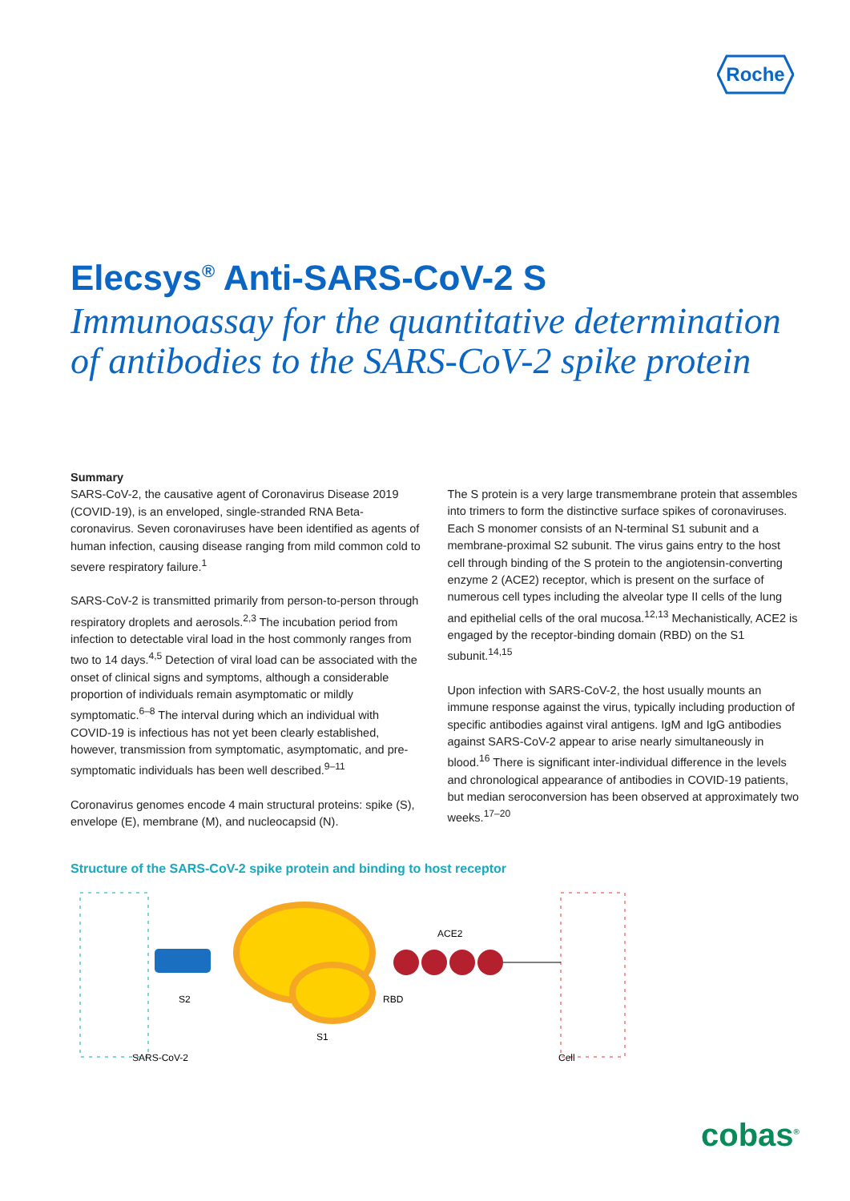Roche
Elecsys<sup>®</sup> Anti-SARS-CoV-2 S
Immunoassay for the quantitative determination
of antibodies to the SARS-CoV-2 spike protein
Summary
SARS-CoV-2, the causative agent of Coronavirus Disease 2019 (COVID-19), is an enveloped, single-stranded RNA Beta-coronavirus. Seven coronaviruses have been identified as agents of human infection, causing disease ranging from mild common cold to severe respiratory failure.<sup>1</sup>
SARS-CoV-2 is transmitted primarily from person-to-person through respiratory droplets and aerosols.<sup>2,3</sup> The incubation period from infection to detectable viral load in the host commonly ranges from two to 14 days.<sup>4,5</sup> Detection of viral load can be associated with the onset of clinical signs and symptoms, although a considerable proportion of individuals remain asymptomatic or mildly symptomatic.<sup>6–8</sup> The interval during which an individual with COVID-19 is infectious has not yet been clearly established, however, transmission from symptomatic, asymptomatic, and pre-symptomatic individuals has been well described.<sup>9–11</sup>
Coronavirus genomes encode 4 main structural proteins: spike (S), envelope (E), membrane (M), and nucleocapsid (N).
The S protein is a very large transmembrane protein that assembles into trimers to form the distinctive surface spikes of coronaviruses. Each S monomer consists of an N-terminal S1 subunit and a membrane-proximal S2 subunit. The virus gains entry to the host cell through binding of the S protein to the angiotensin-converting enzyme 2 (ACE2) receptor, which is present on the surface of numerous cell types including the alveolar type II cells of the lung and epithelial cells of the oral mucosa.<sup>12,13</sup> Mechanistically, ACE2 is engaged by the receptor-binding domain (RBD) on the S1 subunit.<sup>14,15</sup>
Upon infection with SARS-CoV-2, the host usually mounts an immune response against the virus, typically including production of specific antibodies against viral antigens. IgM and IgG antibodies against SARS-CoV-2 appear to arise nearly simultaneously in blood.<sup>16</sup> There is significant inter-individual difference in the levels and chronological appearance of antibodies in COVID-19 patients, but median seroconversion has been observed at approximately two weeks.<sup>17–20</sup>
Structure of the SARS-CoV-2 spike protein and binding to host receptor
ACE2
S2
RBD
S1
SARS-CoV-2
Cell
cobas<sup>®</sup>